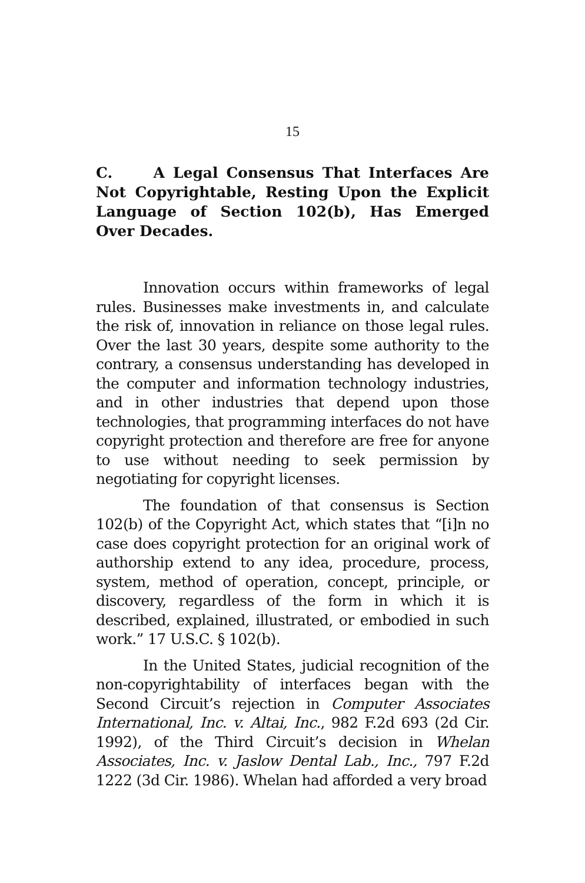15
C. A Legal Consensus That Interfaces Are Not Copyrightable, Resting Upon the Explicit Language of Section 102(b), Has Emerged Over Decades.
Innovation occurs within frameworks of legal rules. Businesses make investments in, and calculate the risk of, innovation in reliance on those legal rules. Over the last 30 years, despite some authority to the contrary, a consensus understanding has developed in the computer and information technology industries, and in other industries that depend upon those technologies, that programming interfaces do not have copyright protection and therefore are free for anyone to use without needing to seek permission by negotiating for copyright licenses.
The foundation of that consensus is Section 102(b) of the Copyright Act, which states that “[i]n no case does copyright protection for an original work of authorship extend to any idea, procedure, process, system, method of operation, concept, principle, or discovery, regardless of the form in which it is described, explained, illustrated, or embodied in such work.” 17 U.S.C. § 102(b).
In the United States, judicial recognition of the non-copyrightability of interfaces began with the Second Circuit’s rejection in Computer Associates International, Inc. v. Altai, Inc., 982 F.2d 693 (2d Cir. 1992), of the Third Circuit’s decision in Whelan Associates, Inc. v. Jaslow Dental Lab., Inc., 797 F.2d 1222 (3d Cir. 1986). Whelan had afforded a very broad